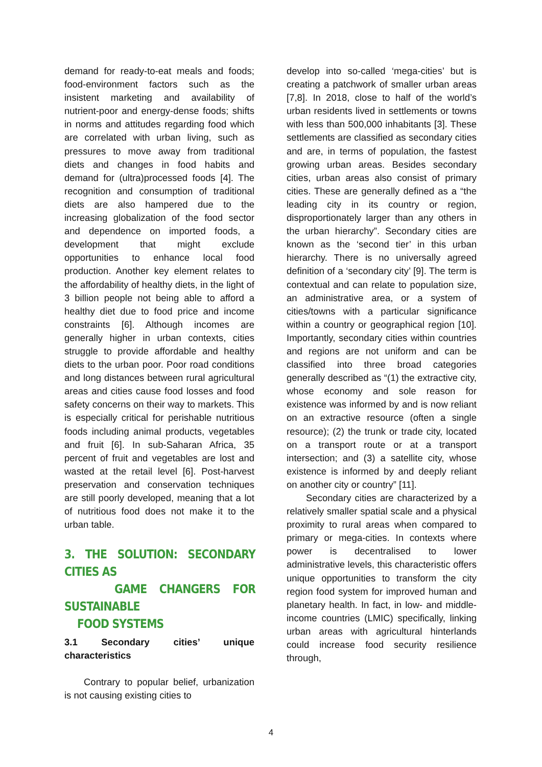demand for ready-to-eat meals and foods; food-environment factors such as the insistent marketing and availability of nutrient-poor and energy-dense foods; shifts in norms and attitudes regarding food which are correlated with urban living, such as pressures to move away from traditional diets and changes in food habits and demand for (ultra)processed foods [4]. The recognition and consumption of traditional diets are also hampered due to the increasing globalization of the food sector and dependence on imported foods, a development that might exclude opportunities to enhance local food production. Another key element relates to the affordability of healthy diets, in the light of 3 billion people not being able to afford a healthy diet due to food price and income constraints [6]. Although incomes are generally higher in urban contexts, cities struggle to provide affordable and healthy diets to the urban poor. Poor road conditions and long distances between rural agricultural areas and cities cause food losses and food safety concerns on their way to markets. This is especially critical for perishable nutritious foods including animal products, vegetables and fruit [6]. In sub-Saharan Africa, 35 percent of fruit and vegetables are lost and wasted at the retail level [6]. Post-harvest preservation and conservation techniques are still poorly developed, meaning that a lot of nutritious food does not make it to the urban table.
3. THE SOLUTION: SECONDARY CITIES AS
GAME CHANGERS FOR SUSTAINABLE
FOOD SYSTEMS
3.1 Secondary cities’ unique characteristics
Contrary to popular belief, urbanization is not causing existing cities to
develop into so-called ‘mega-cities’ but is creating a patchwork of smaller urban areas [7,8]. In 2018, close to half of the world’s urban residents lived in settlements or towns with less than 500,000 inhabitants [3]. These settlements are classified as secondary cities and are, in terms of population, the fastest growing urban areas. Besides secondary cities, urban areas also consist of primary cities. These are generally defined as a “the leading city in its country or region, disproportionately larger than any others in the urban hierarchy”. Secondary cities are known as the ‘second tier’ in this urban hierarchy. There is no universally agreed definition of a ‘secondary city’ [9]. The term is contextual and can relate to population size, an administrative area, or a system of cities/towns with a particular significance within a country or geographical region [10]. Importantly, secondary cities within countries and regions are not uniform and can be classified into three broad categories generally described as “(1) the extractive city, whose economy and sole reason for existence was informed by and is now reliant on an extractive resource (often a single resource); (2) the trunk or trade city, located on a transport route or at a transport intersection; and (3) a satellite city, whose existence is informed by and deeply reliant on another city or country” [11].
Secondary cities are characterized by a relatively smaller spatial scale and a physical proximity to rural areas when compared to primary or mega-cities. In contexts where power is decentralised to lower administrative levels, this characteristic offers unique opportunities to transform the city region food system for improved human and planetary health. In fact, in low- and middle-income countries (LMIC) specifically, linking urban areas with agricultural hinterlands could increase food security resilience through,
4